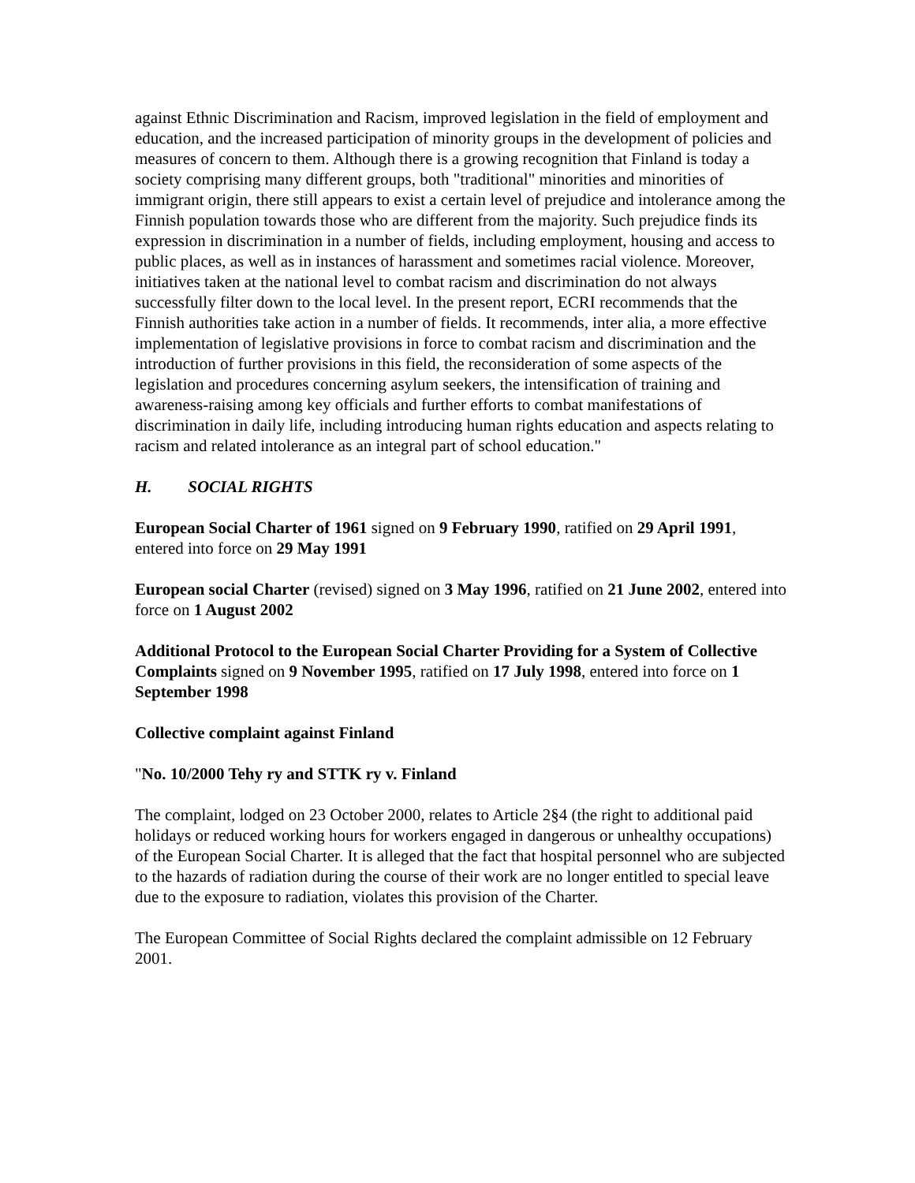against Ethnic Discrimination and Racism, improved legislation in the field of employment and education, and the increased participation of minority groups in the development of policies and measures of concern to them. Although there is a growing recognition that Finland is today a society comprising many different groups, both "traditional" minorities and minorities of immigrant origin, there still appears to exist a certain level of prejudice and intolerance among the Finnish population towards those who are different from the majority. Such prejudice finds its expression in discrimination in a number of fields, including employment, housing and access to public places, as well as in instances of harassment and sometimes racial violence. Moreover, initiatives taken at the national level to combat racism and discrimination do not always successfully filter down to the local level. In the present report, ECRI recommends that the Finnish authorities take action in a number of fields. It recommends, inter alia, a more effective implementation of legislative provisions in force to combat racism and discrimination and the introduction of further provisions in this field, the reconsideration of some aspects of the legislation and procedures concerning asylum seekers, the intensification of training and awareness-raising among key officials and further efforts to combat manifestations of discrimination in daily life, including introducing human rights education and aspects relating to racism and related intolerance as an integral part of school education."
H. SOCIAL RIGHTS
European Social Charter of 1961 signed on 9 February 1990, ratified on 29 April 1991, entered into force on 29 May 1991
European social Charter (revised) signed on 3 May 1996, ratified on 21 June 2002, entered into force on 1 August 2002
Additional Protocol to the European Social Charter Providing for a System of Collective Complaints signed on 9 November 1995, ratified on 17 July 1998, entered into force on 1 September 1998
Collective complaint against Finland
"No. 10/2000 Tehy ry and STTK ry v. Finland
The complaint, lodged on 23 October 2000, relates to Article 2§4 (the right to additional paid holidays or reduced working hours for workers engaged in dangerous or unhealthy occupations) of the European Social Charter. It is alleged that the fact that hospital personnel who are subjected to the hazards of radiation during the course of their work are no longer entitled to special leave due to the exposure to radiation, violates this provision of the Charter.
The European Committee of Social Rights declared the complaint admissible on 12 February 2001.